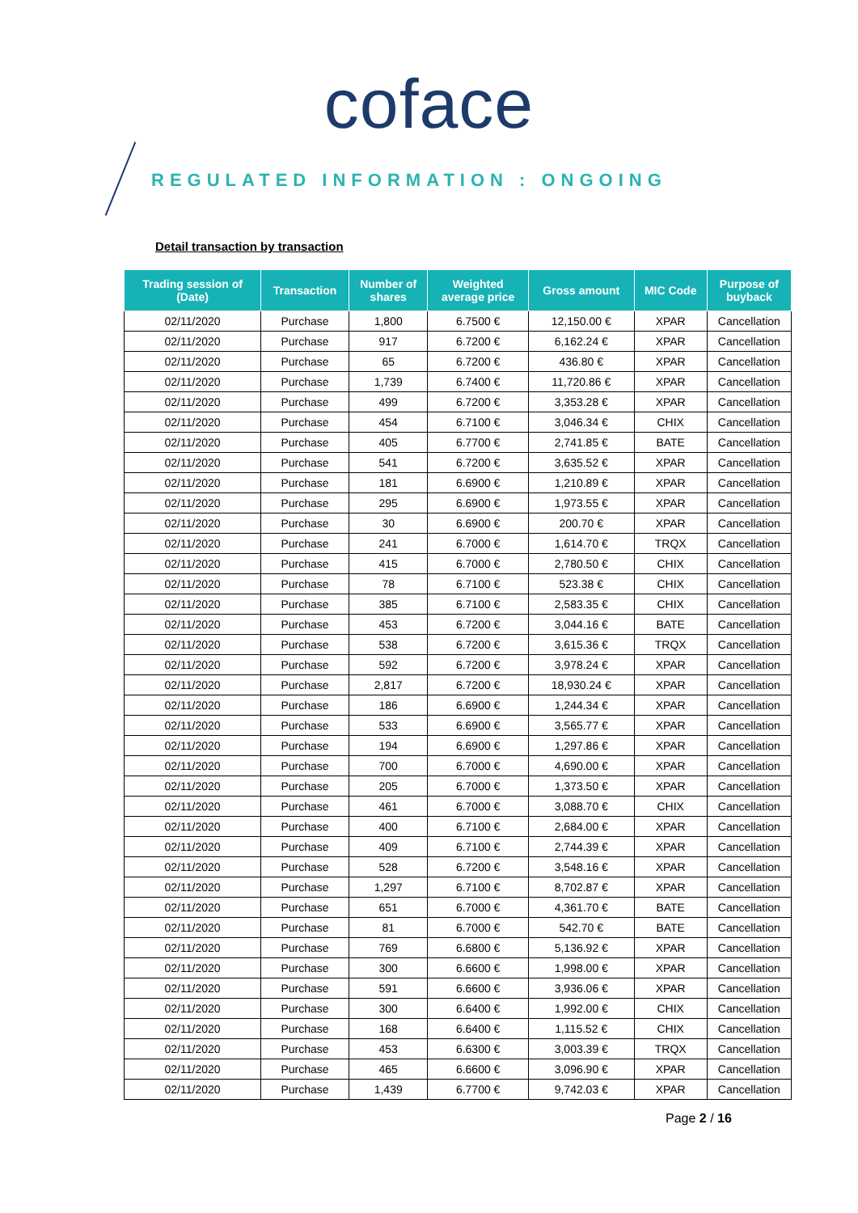coface
REGULATED INFORMATION : ONGOING
Detail transaction by transaction
| Trading session of (Date) | Transaction | Number of shares | Weighted average price | Gross amount | MIC Code | Purpose of buyback |
| --- | --- | --- | --- | --- | --- | --- |
| 02/11/2020 | Purchase | 1,800 | 6.7500 € | 12,150.00 € | XPAR | Cancellation |
| 02/11/2020 | Purchase | 917 | 6.7200 € | 6,162.24 € | XPAR | Cancellation |
| 02/11/2020 | Purchase | 65 | 6.7200 € | 436.80 € | XPAR | Cancellation |
| 02/11/2020 | Purchase | 1,739 | 6.7400 € | 11,720.86 € | XPAR | Cancellation |
| 02/11/2020 | Purchase | 499 | 6.7200 € | 3,353.28 € | XPAR | Cancellation |
| 02/11/2020 | Purchase | 454 | 6.7100 € | 3,046.34 € | CHIX | Cancellation |
| 02/11/2020 | Purchase | 405 | 6.7700 € | 2,741.85 € | BATE | Cancellation |
| 02/11/2020 | Purchase | 541 | 6.7200 € | 3,635.52 € | XPAR | Cancellation |
| 02/11/2020 | Purchase | 181 | 6.6900 € | 1,210.89 € | XPAR | Cancellation |
| 02/11/2020 | Purchase | 295 | 6.6900 € | 1,973.55 € | XPAR | Cancellation |
| 02/11/2020 | Purchase | 30 | 6.6900 € | 200.70 € | XPAR | Cancellation |
| 02/11/2020 | Purchase | 241 | 6.7000 € | 1,614.70 € | TRQX | Cancellation |
| 02/11/2020 | Purchase | 415 | 6.7000 € | 2,780.50 € | CHIX | Cancellation |
| 02/11/2020 | Purchase | 78 | 6.7100 € | 523.38 € | CHIX | Cancellation |
| 02/11/2020 | Purchase | 385 | 6.7100 € | 2,583.35 € | CHIX | Cancellation |
| 02/11/2020 | Purchase | 453 | 6.7200 € | 3,044.16 € | BATE | Cancellation |
| 02/11/2020 | Purchase | 538 | 6.7200 € | 3,615.36 € | TRQX | Cancellation |
| 02/11/2020 | Purchase | 592 | 6.7200 € | 3,978.24 € | XPAR | Cancellation |
| 02/11/2020 | Purchase | 2,817 | 6.7200 € | 18,930.24 € | XPAR | Cancellation |
| 02/11/2020 | Purchase | 186 | 6.6900 € | 1,244.34 € | XPAR | Cancellation |
| 02/11/2020 | Purchase | 533 | 6.6900 € | 3,565.77 € | XPAR | Cancellation |
| 02/11/2020 | Purchase | 194 | 6.6900 € | 1,297.86 € | XPAR | Cancellation |
| 02/11/2020 | Purchase | 700 | 6.7000 € | 4,690.00 € | XPAR | Cancellation |
| 02/11/2020 | Purchase | 205 | 6.7000 € | 1,373.50 € | XPAR | Cancellation |
| 02/11/2020 | Purchase | 461 | 6.7000 € | 3,088.70 € | CHIX | Cancellation |
| 02/11/2020 | Purchase | 400 | 6.7100 € | 2,684.00 € | XPAR | Cancellation |
| 02/11/2020 | Purchase | 409 | 6.7100 € | 2,744.39 € | XPAR | Cancellation |
| 02/11/2020 | Purchase | 528 | 6.7200 € | 3,548.16 € | XPAR | Cancellation |
| 02/11/2020 | Purchase | 1,297 | 6.7100 € | 8,702.87 € | XPAR | Cancellation |
| 02/11/2020 | Purchase | 651 | 6.7000 € | 4,361.70 € | BATE | Cancellation |
| 02/11/2020 | Purchase | 81 | 6.7000 € | 542.70 € | BATE | Cancellation |
| 02/11/2020 | Purchase | 769 | 6.6800 € | 5,136.92 € | XPAR | Cancellation |
| 02/11/2020 | Purchase | 300 | 6.6600 € | 1,998.00 € | XPAR | Cancellation |
| 02/11/2020 | Purchase | 591 | 6.6600 € | 3,936.06 € | XPAR | Cancellation |
| 02/11/2020 | Purchase | 300 | 6.6400 € | 1,992.00 € | CHIX | Cancellation |
| 02/11/2020 | Purchase | 168 | 6.6400 € | 1,115.52 € | CHIX | Cancellation |
| 02/11/2020 | Purchase | 453 | 6.6300 € | 3,003.39 € | TRQX | Cancellation |
| 02/11/2020 | Purchase | 465 | 6.6600 € | 3,096.90 € | XPAR | Cancellation |
| 02/11/2020 | Purchase | 1,439 | 6.7700 € | 9,742.03 € | XPAR | Cancellation |
Page 2 / 16